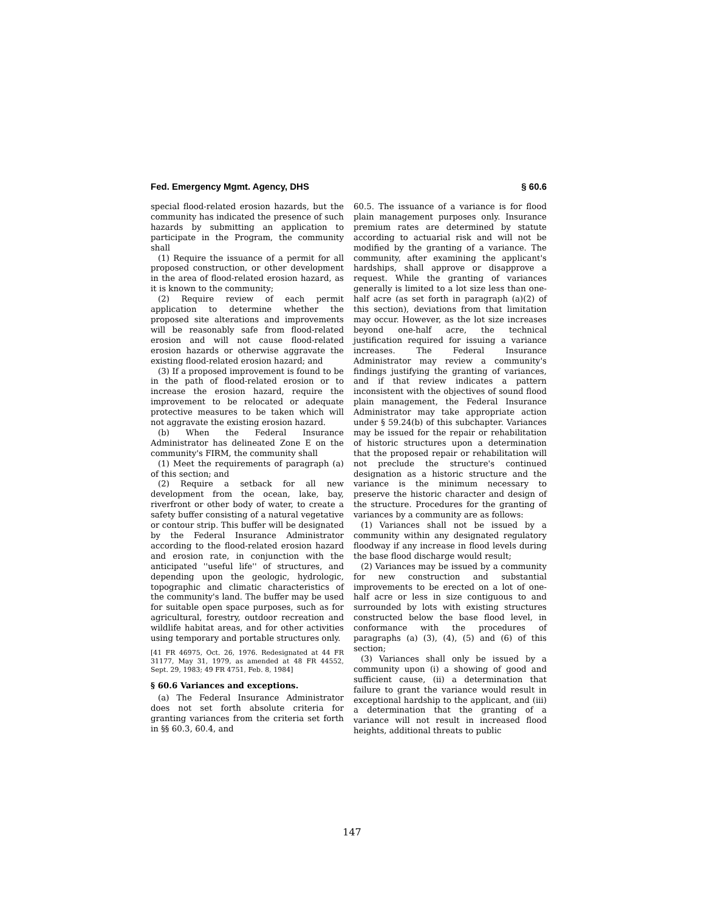Fed. Emergency Mgmt. Agency, DHS § 60.6
special flood-related erosion hazards, but the community has indicated the presence of such hazards by submitting an application to participate in the Program, the community shall
(1) Require the issuance of a permit for all proposed construction, or other development in the area of flood-related erosion hazard, as it is known to the community;
(2) Require review of each permit application to determine whether the proposed site alterations and improvements will be reasonably safe from flood-related erosion and will not cause flood-related erosion hazards or otherwise aggravate the existing flood-related erosion hazard; and
(3) If a proposed improvement is found to be in the path of flood-related erosion or to increase the erosion hazard, require the improvement to be relocated or adequate protective measures to be taken which will not aggravate the existing erosion hazard.
(b) When the Federal Insurance Administrator has delineated Zone E on the community's FIRM, the community shall
(1) Meet the requirements of paragraph (a) of this section; and
(2) Require a setback for all new development from the ocean, lake, bay, riverfront or other body of water, to create a safety buffer consisting of a natural vegetative or contour strip. This buffer will be designated by the Federal Insurance Administrator according to the flood-related erosion hazard and erosion rate, in conjunction with the anticipated ''useful life'' of structures, and depending upon the geologic, hydrologic, topographic and climatic characteristics of the community's land. The buffer may be used for suitable open space purposes, such as for agricultural, forestry, outdoor recreation and wildlife habitat areas, and for other activities using temporary and portable structures only.
[41 FR 46975, Oct. 26, 1976. Redesignated at 44 FR 31177, May 31, 1979, as amended at 48 FR 44552, Sept. 29, 1983; 49 FR 4751, Feb. 8, 1984]
§ 60.6 Variances and exceptions.
(a) The Federal Insurance Administrator does not set forth absolute criteria for granting variances from the criteria set forth in §§ 60.3, 60.4, and
60.5. The issuance of a variance is for flood plain management purposes only. Insurance premium rates are determined by statute according to actuarial risk and will not be modified by the granting of a variance. The community, after examining the applicant's hardships, shall approve or disapprove a request. While the granting of variances generally is limited to a lot size less than one-half acre (as set forth in paragraph (a)(2) of this section), deviations from that limitation may occur. However, as the lot size increases beyond one-half acre, the technical justification required for issuing a variance increases. The Federal Insurance Administrator may review a community's findings justifying the granting of variances, and if that review indicates a pattern inconsistent with the objectives of sound flood plain management, the Federal Insurance Administrator may take appropriate action under § 59.24(b) of this subchapter. Variances may be issued for the repair or rehabilitation of historic structures upon a determination that the proposed repair or rehabilitation will not preclude the structure's continued designation as a historic structure and the variance is the minimum necessary to preserve the historic character and design of the structure. Procedures for the granting of variances by a community are as follows:
(1) Variances shall not be issued by a community within any designated regulatory floodway if any increase in flood levels during the base flood discharge would result;
(2) Variances may be issued by a community for new construction and substantial improvements to be erected on a lot of one-half acre or less in size contiguous to and surrounded by lots with existing structures constructed below the base flood level, in conformance with the procedures of paragraphs (a) (3), (4), (5) and (6) of this section;
(3) Variances shall only be issued by a community upon (i) a showing of good and sufficient cause, (ii) a determination that failure to grant the variance would result in exceptional hardship to the applicant, and (iii) a determination that the granting of a variance will not result in increased flood heights, additional threats to public
147